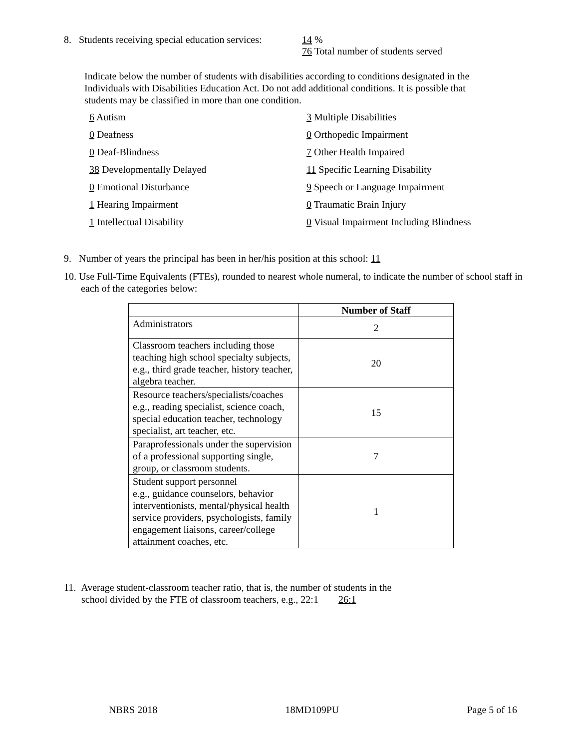8. Students receiving special education services: 14 %
76 Total number of students served
Indicate below the number of students with disabilities according to conditions designated in the Individuals with Disabilities Education Act. Do not add additional conditions. It is possible that students may be classified in more than one condition.
6 Autism
3 Multiple Disabilities
0 Deafness
0 Orthopedic Impairment
0 Deaf-Blindness
7 Other Health Impaired
38 Developmentally Delayed
11 Specific Learning Disability
0 Emotional Disturbance
9 Speech or Language Impairment
1 Hearing Impairment
0 Traumatic Brain Injury
1 Intellectual Disability
0 Visual Impairment Including Blindness
9. Number of years the principal has been in her/his position at this school: 11
10. Use Full-Time Equivalents (FTEs), rounded to nearest whole numeral, to indicate the number of school staff in each of the categories below:
| | Number of Staff |
| --- | --- |
| Administrators | 2 |
| Classroom teachers including those teaching high school specialty subjects, e.g., third grade teacher, history teacher, algebra teacher. | 20 |
| Resource teachers/specialists/coaches e.g., reading specialist, science coach, special education teacher, technology specialist, art teacher, etc. | 15 |
| Paraprofessionals under the supervision of a professional supporting single, group, or classroom students. | 7 |
| Student support personnel e.g., guidance counselors, behavior interventionists, mental/physical health service providers, psychologists, family engagement liaisons, career/college attainment coaches, etc. | 1 |
11. Average student-classroom teacher ratio, that is, the number of students in the
school divided by the FTE of classroom teachers, e.g., 22:1 26:1
NBRS 2018 18MD109PU Page 5 of 16